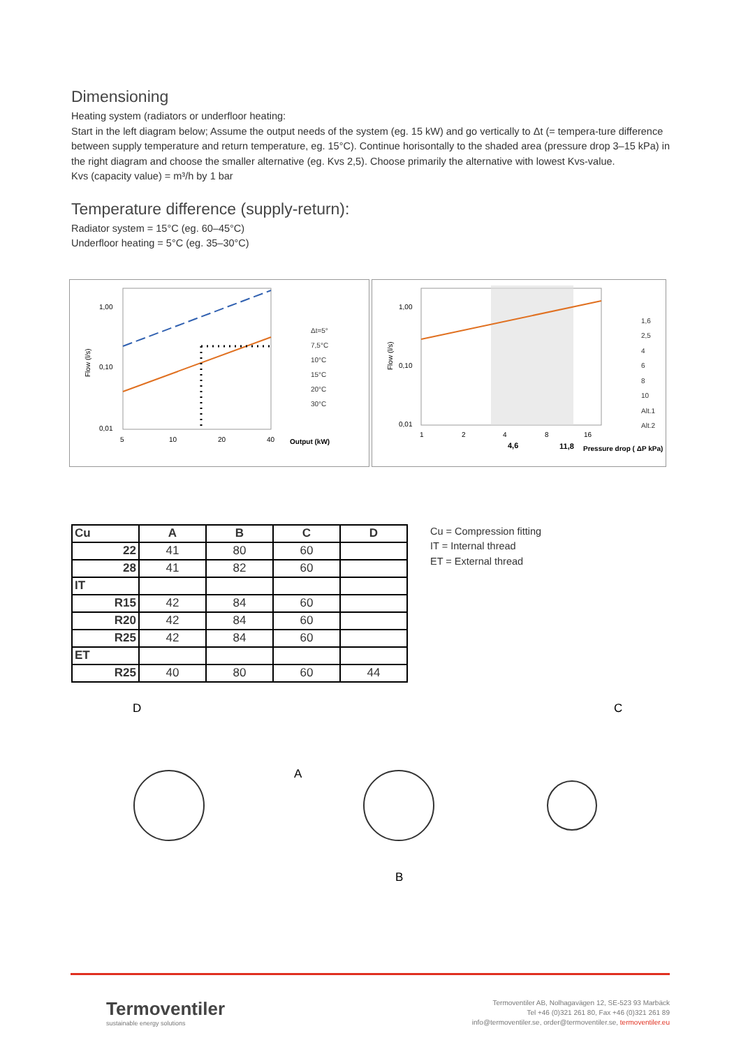Dimensioning
Heating system (radiators or underfloor heating:
Start in the left diagram below; Assume the output needs of the system (eg. 15 kW) and go vertically to Δt (= tempera-ture difference between supply temperature and return temperature, eg. 15°C). Continue horisontally to the shaded area (pressure drop 3–15 kPa) in the right diagram and choose the smaller alternative (eg. Kvs 2,5). Choose primarily the alternative with lowest Kvs-value.
Kvs (capacity value) = m³/h by 1 bar
Temperature difference (supply-return):
Radiator system = 15°C (eg. 60–45°C)
Underfloor heating = 5°C (eg. 35–30°C)
1,00
0,10
0,01
Flow (l/s)
5
10
20
40
Output (kW)
Δt=5°
7,5°C
10°C
15°C
20°C
30°C
1,00
0,10
0,01
Flow (l/s)
1
2
4
8
16
4,6
11,8
Pressure drop ( ΔP kPa)
1,6
2,5
4
6
8
10
Alt.1
Alt.2
| Cu | A | B | C | D |
| --- | --- | --- | --- | --- |
| 22 | 41 | 80 | 60 | |
| 28 | 41 | 82 | 60 | |
| IT | | | | |
| R15 | 42 | 84 | 60 | |
| R20 | 42 | 84 | 60 | |
| R25 | 42 | 84 | 60 | |
| ET | | | | |
| R25 | 40 | 80 | 60 | 44 |
Cu = Compression fitting
IT = Internal thread
ET = External thread
D
A
B
C
Termoventiler
sustainable energy solutions
Termoventiler AB, Nolhagavägen 12, SE-523 93 Marbäck
Tel +46 (0)321 261 80, Fax +46 (0)321 261 89
info@termoventiler.se, order@termoventiler.se, termoventiler.eu